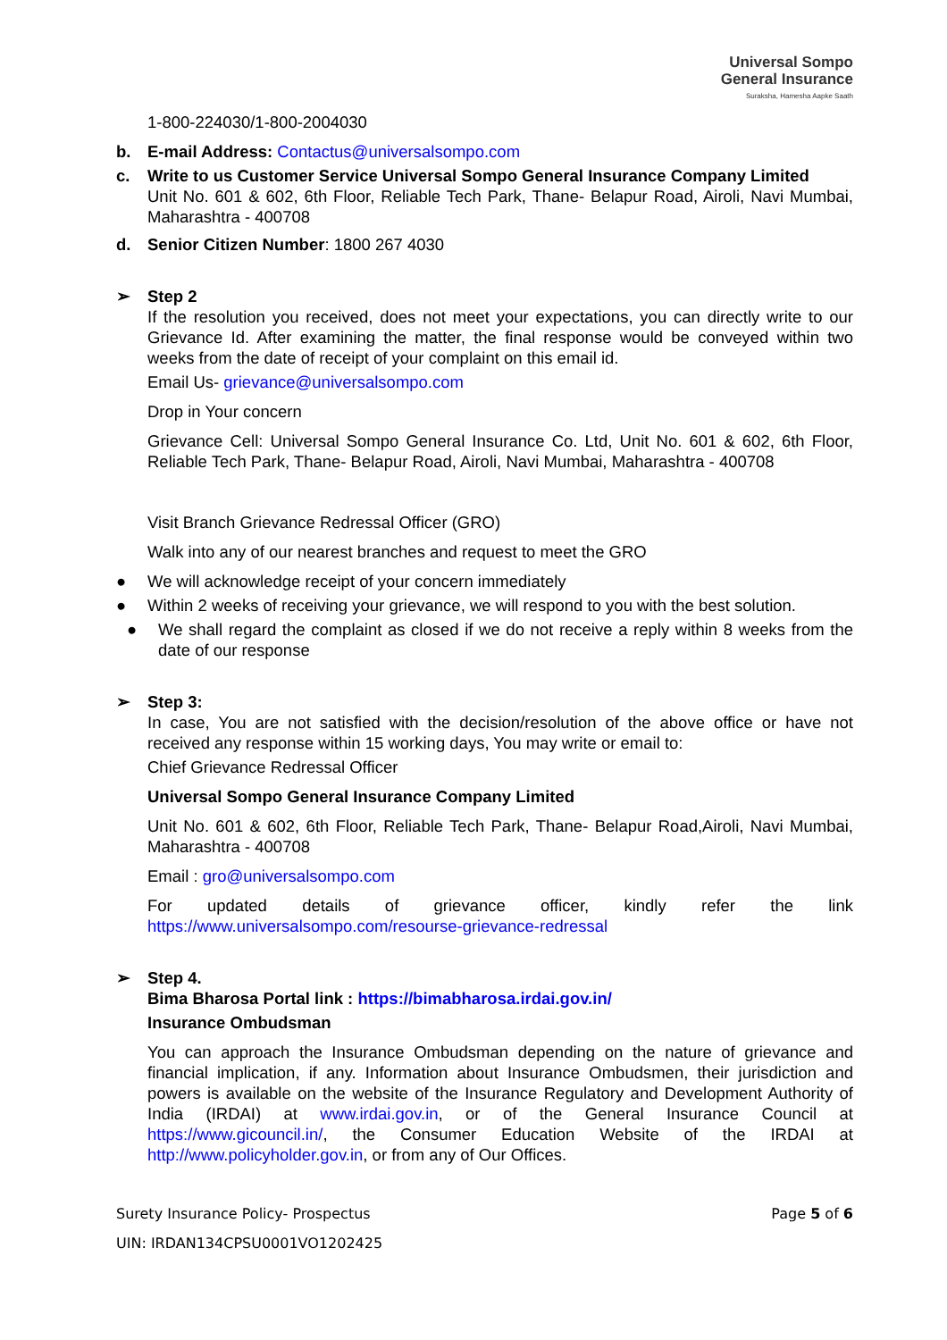Universal Sompo
General Insurance
Suraksha, Hamesha Aapke Saath
1-800-224030/1-800-2004030
b. E-mail Address: Contactus@universalsompo.com
c. Write to us Customer Service Universal Sompo General Insurance Company Limited
Unit No. 601 & 602, 6th Floor, Reliable Tech Park, Thane- Belapur Road, Airoli, Navi Mumbai, Maharashtra - 400708
d. Senior Citizen Number: 1800 267 4030
➢ Step 2
If the resolution you received, does not meet your expectations, you can directly write to our Grievance Id. After examining the matter, the final response would be conveyed within two weeks from the date of receipt of your complaint on this email id.
Email Us- grievance@universalsompo.com
Drop in Your concern
Grievance Cell: Universal Sompo General Insurance Co. Ltd, Unit No. 601 & 602, 6th Floor, Reliable Tech Park, Thane- Belapur Road, Airoli, Navi Mumbai, Maharashtra - 400708
Visit Branch Grievance Redressal Officer (GRO)
Walk into any of our nearest branches and request to meet the GRO
● We will acknowledge receipt of your concern immediately
● Within 2 weeks of receiving your grievance, we will respond to you with the best solution.
● We shall regard the complaint as closed if we do not receive a reply within 8 weeks from the date of our response
➢ Step 3:
In case, You are not satisfied with the decision/resolution of the above office or have not received any response within 15 working days, You may write or email to:
Chief Grievance Redressal Officer
Universal Sompo General Insurance Company Limited
Unit No. 601 & 602, 6th Floor, Reliable Tech Park, Thane- Belapur Road,Airoli, Navi Mumbai, Maharashtra - 400708
Email : gro@universalsompo.com
For updated details of grievance officer, kindly refer the link https://www.universalsompo.com/resourse-grievance-redressal
➢ Step 4.
Bima Bharosa Portal link : https://bimabharosa.irdai.gov.in/
Insurance Ombudsman
You can approach the Insurance Ombudsman depending on the nature of grievance and financial implication, if any. Information about Insurance Ombudsmen, their jurisdiction and powers is available on the website of the Insurance Regulatory and Development Authority of India (IRDAI) at www.irdai.gov.in, or of the General Insurance Council at https://www.gicouncil.in/, the Consumer Education Website of the IRDAI at http://www.policyholder.gov.in, or from any of Our Offices.
Surety Insurance Policy- Prospectus Page 5 of 6
UIN: IRDAN134CPSU0001VO1202425